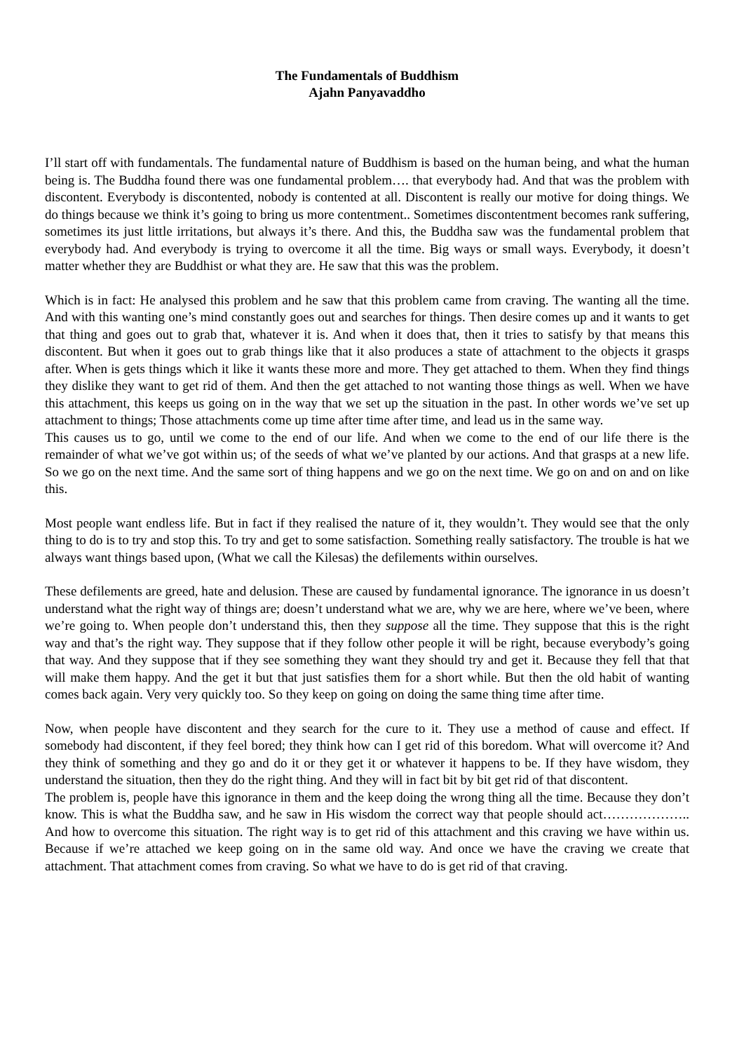The Fundamentals of Buddhism
Ajahn Panyavaddho
I’ll start off with fundamentals. The fundamental nature of Buddhism is based on the human being, and what the human being is. The Buddha found there was one fundamental problem…. that everybody had. And that was the problem with discontent. Everybody is discontented, nobody is contented at all. Discontent is really our motive for doing things. We do things because we think it’s going to bring us more contentment.. Sometimes discontentment becomes rank suffering, sometimes its just little irritations, but always it’s there. And this, the Buddha saw was the fundamental problem that everybody had. And everybody is trying to overcome it all the time. Big ways or small ways. Everybody, it doesn’t matter whether they are Buddhist or what they are. He saw that this was the problem.
Which is in fact: He analysed this problem and he saw that this problem came from craving. The wanting all the time. And with this wanting one’s mind constantly goes out and searches for things. Then desire comes up and it wants to get that thing and goes out to grab that, whatever it is. And when it does that, then it tries to satisfy by that means this discontent. But when it goes out to grab things like that it also produces a state of attachment to the objects it grasps after. When is gets things which it like it wants these more and more. They get attached to them. When they find things they dislike they want to get rid of them. And then the get attached to not wanting those things as well. When we have this attachment, this keeps us going on in the way that we set up the situation in the past. In other words we’ve set up attachment to things; Those attachments come up time after time after time, and lead us in the same way.
This causes us to go, until we come to the end of our life. And when we come to the end of our life there is the remainder of what we’ve got within us; of the seeds of what we’ve planted by our actions. And that grasps at a new life. So we go on the next time. And the same sort of thing happens and we go on the next time. We go on and on and on like this.
Most people want endless life. But in fact if they realised the nature of it, they wouldn’t. They would see that the only thing to do is to try and stop this. To try and get to some satisfaction. Something really satisfactory. The trouble is hat we always want things based upon, (What we call the Kilesas) the defilements within ourselves.
These defilements are greed, hate and delusion. These are caused by fundamental ignorance. The ignorance in us doesn’t understand what the right way of things are; doesn’t understand what we are, why we are here, where we’ve been, where we’re going to. When people don’t understand this, then they suppose all the time. They suppose that this is the right way and that’s the right way. They suppose that if they follow other people it will be right, because everybody’s going that way. And they suppose that if they see something they want they should try and get it. Because they fell that that will make them happy. And the get it but that just satisfies them for a short while. But then the old habit of wanting comes back again. Very very quickly too. So they keep on going on doing the same thing time after time.
Now, when people have discontent and they search for the cure to it. They use a method of cause and effect. If somebody had discontent, if they feel bored; they think how can I get rid of this boredom. What will overcome it? And they think of something and they go and do it or they get it or whatever it happens to be. If they have wisdom, they understand the situation, then they do the right thing. And they will in fact bit by bit get rid of that discontent.
The problem is, people have this ignorance in them and the keep doing the wrong thing all the time. Because they don’t know. This is what the Buddha saw, and he saw in His wisdom the correct way that people should act……………….. And how to overcome this situation. The right way is to get rid of this attachment and this craving we have within us. Because if we’re attached we keep going on in the same old way. And once we have the craving we create that attachment. That attachment comes from craving. So what we have to do is get rid of that craving.